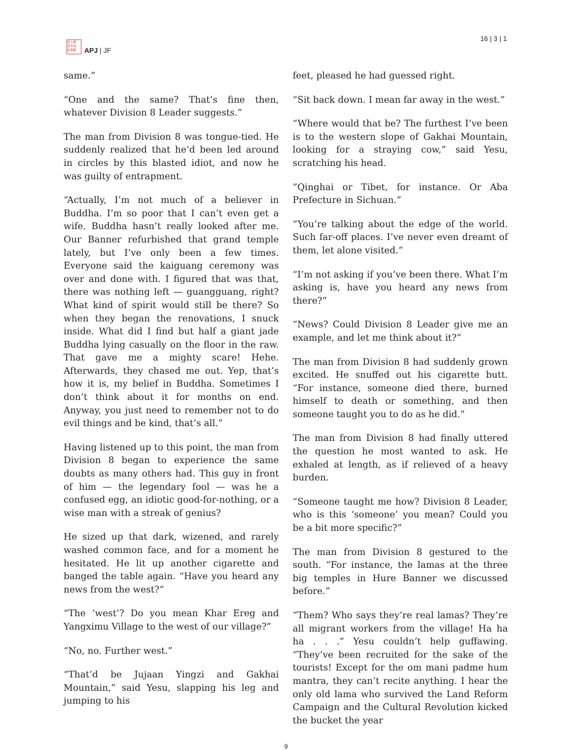日人经
日平洲
论洋报
APJ | JF
16 | 3 | 1
same.”
“One and the same? That’s fine then, whatever Division 8 Leader suggests.”
The man from Division 8 was tongue-tied. He suddenly realized that he’d been led around in circles by this blasted idiot, and now he was guilty of entrapment.
“Actually, I’m not much of a believer in Buddha. I’m so poor that I can’t even get a wife. Buddha hasn’t really looked after me. Our Banner refurbished that grand temple lately, but I’ve only been a few times. Everyone said the kaiguang ceremony was over and done with. I figured that was that, there was nothing left — guangguang, right? What kind of spirit would still be there? So when they began the renovations, I snuck inside. What did I find but half a giant jade Buddha lying casually on the floor in the raw. That gave me a mighty scare! Hehe. Afterwards, they chased me out. Yep, that’s how it is, my belief in Buddha. Sometimes I don’t think about it for months on end. Anyway, you just need to remember not to do evil things and be kind, that’s all.”
Having listened up to this point, the man from Division 8 began to experience the same doubts as many others had. This guy in front of him — the legendary fool — was he a confused egg, an idiotic good-for-nothing, or a wise man with a streak of genius?
He sized up that dark, wizened, and rarely washed common face, and for a moment he hesitated. He lit up another cigarette and banged the table again. “Have you heard any news from the west?”
“The ‘west’? Do you mean Khar Ereg and Yangximu Village to the west of our village?”
“No, no. Further west.”
“That’d be Jujaan Yingzi and Gakhai Mountain,” said Yesu, slapping his leg and jumping to his
feet, pleased he had guessed right.
“Sit back down. I mean far away in the west.”
“Where would that be? The furthest I’ve been is to the western slope of Gakhai Mountain, looking for a straying cow,” said Yesu, scratching his head.
“Qinghai or Tibet, for instance. Or Aba Prefecture in Sichuan.”
“You’re talking about the edge of the world. Such far-off places. I’ve never even dreamt of them, let alone visited.”
“I’m not asking if you’ve been there. What I’m asking is, have you heard any news from there?”
“News? Could Division 8 Leader give me an example, and let me think about it?”
The man from Division 8 had suddenly grown excited. He snuffed out his cigarette butt. “For instance, someone died there, burned himself to death or something, and then someone taught you to do as he did.”
The man from Division 8 had finally uttered the question he most wanted to ask. He exhaled at length, as if relieved of a heavy burden.
“Someone taught me how? Division 8 Leader, who is this ‘someone’ you mean? Could you be a bit more specific?”
The man from Division 8 gestured to the south. “For instance, the lamas at the three big temples in Hure Banner we discussed before.”
“Them? Who says they’re real lamas? They’re all migrant workers from the village! Ha ha ha . . .” Yesu couldn’t help guffawing. “They’ve been recruited for the sake of the tourists! Except for the om mani padme hum mantra, they can’t recite anything. I hear the only old lama who survived the Land Reform Campaign and the Cultural Revolution kicked the bucket the year
9